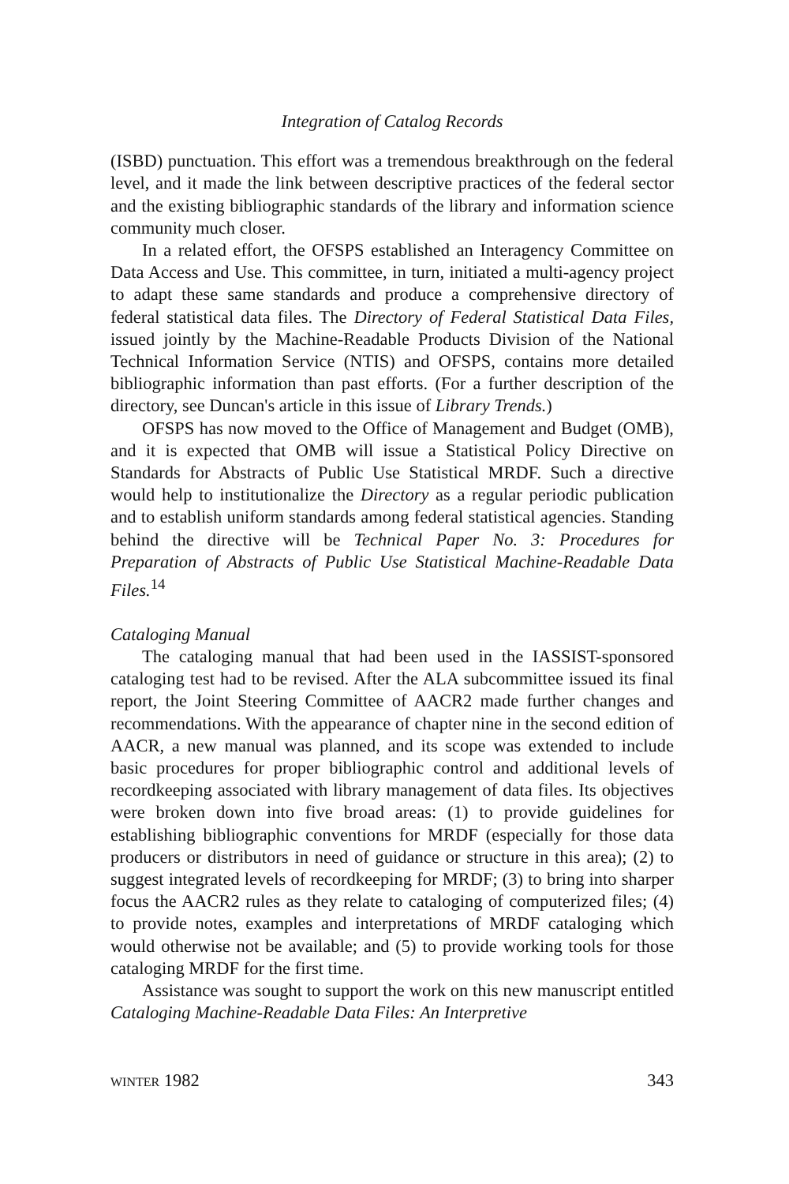Integration of Catalog Records
(ISBD) punctuation. This effort was a tremendous breakthrough on the federal level, and it made the link between descriptive practices of the federal sector and the existing bibliographic standards of the library and information science community much closer.
In a related effort, the OFSPS established an Interagency Committee on Data Access and Use. This committee, in turn, initiated a multi-agency project to adapt these same standards and produce a comprehensive directory of federal statistical data files. The Directory of Federal Statistical Data Files, issued jointly by the Machine-Readable Products Division of the National Technical Information Service (NTIS) and OFSPS, contains more detailed bibliographic information than past efforts. (For a further description of the directory, see Duncan's article in this issue of Library Trends.)
OFSPS has now moved to the Office of Management and Budget (OMB), and it is expected that OMB will issue a Statistical Policy Directive on Standards for Abstracts of Public Use Statistical MRDF. Such a directive would help to institutionalize the Directory as a regular periodic publication and to establish uniform standards among federal statistical agencies. Standing behind the directive will be Technical Paper No. 3: Procedures for Preparation of Abstracts of Public Use Statistical Machine-Readable Data Files.<sup>14</sup>
Cataloging Manual
The cataloging manual that had been used in the IASSIST-sponsored cataloging test had to be revised. After the ALA subcommittee issued its final report, the Joint Steering Committee of AACR2 made further changes and recommendations. With the appearance of chapter nine in the second edition of AACR, a new manual was planned, and its scope was extended to include basic procedures for proper bibliographic control and additional levels of recordkeeping associated with library management of data files. Its objectives were broken down into five broad areas: (1) to provide guidelines for establishing bibliographic conventions for MRDF (especially for those data producers or distributors in need of guidance or structure in this area); (2) to suggest integrated levels of recordkeeping for MRDF; (3) to bring into sharper focus the AACR2 rules as they relate to cataloging of computerized files; (4) to provide notes, examples and interpretations of MRDF cataloging which would otherwise not be available; and (5) to provide working tools for those cataloging MRDF for the first time.
Assistance was sought to support the work on this new manuscript entitled Cataloging Machine-Readable Data Files: An Interpretive
WINTER 1982 343